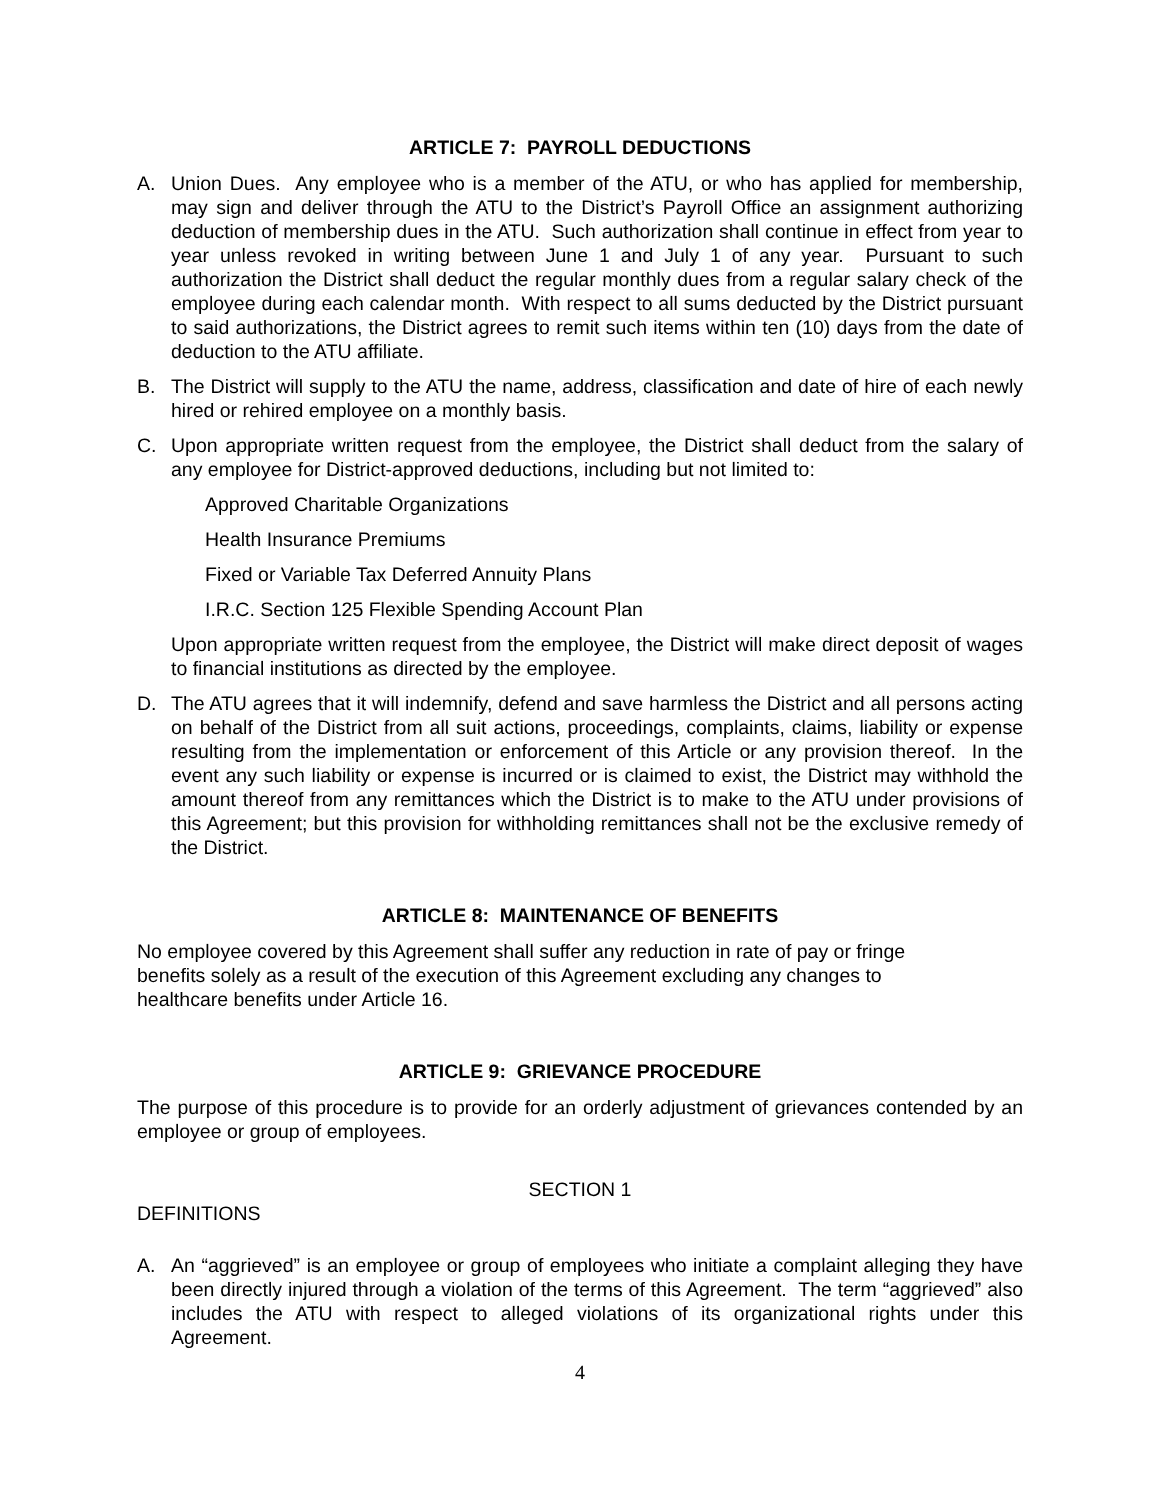ARTICLE 7: PAYROLL DEDUCTIONS
A. Union Dues. Any employee who is a member of the ATU, or who has applied for membership, may sign and deliver through the ATU to the District’s Payroll Office an assignment authorizing deduction of membership dues in the ATU. Such authorization shall continue in effect from year to year unless revoked in writing between June 1 and July 1 of any year. Pursuant to such authorization the District shall deduct the regular monthly dues from a regular salary check of the employee during each calendar month. With respect to all sums deducted by the District pursuant to said authorizations, the District agrees to remit such items within ten (10) days from the date of deduction to the ATU affiliate.
B. The District will supply to the ATU the name, address, classification and date of hire of each newly hired or rehired employee on a monthly basis.
C. Upon appropriate written request from the employee, the District shall deduct from the salary of any employee for District-approved deductions, including but not limited to:
Approved Charitable Organizations
Health Insurance Premiums
Fixed or Variable Tax Deferred Annuity Plans
I.R.C. Section 125 Flexible Spending Account Plan
Upon appropriate written request from the employee, the District will make direct deposit of wages to financial institutions as directed by the employee.
D. The ATU agrees that it will indemnify, defend and save harmless the District and all persons acting on behalf of the District from all suit actions, proceedings, complaints, claims, liability or expense resulting from the implementation or enforcement of this Article or any provision thereof. In the event any such liability or expense is incurred or is claimed to exist, the District may withhold the amount thereof from any remittances which the District is to make to the ATU under provisions of this Agreement; but this provision for withholding remittances shall not be the exclusive remedy of the District.
ARTICLE 8: MAINTENANCE OF BENEFITS
No employee covered by this Agreement shall suffer any reduction in rate of pay or fringe benefits solely as a result of the execution of this Agreement excluding any changes to healthcare benefits under Article 16.
ARTICLE 9: GRIEVANCE PROCEDURE
The purpose of this procedure is to provide for an orderly adjustment of grievances contended by an employee or group of employees.
SECTION 1
DEFINITIONS
A. An “aggrieved” is an employee or group of employees who initiate a complaint alleging they have been directly injured through a violation of the terms of this Agreement. The term “aggrieved” also includes the ATU with respect to alleged violations of its organizational rights under this Agreement.
4